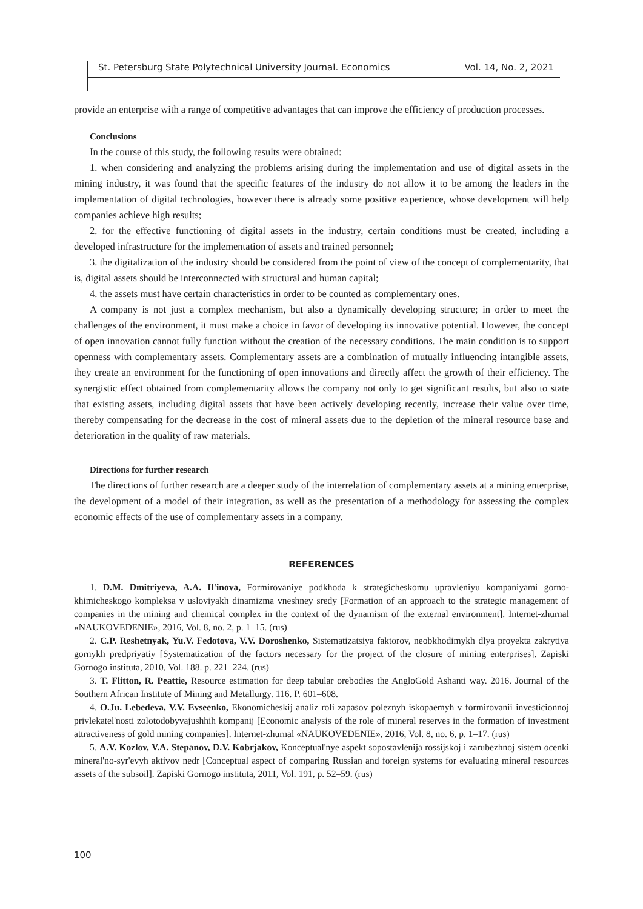St. Petersburg State Polytechnical University Journal. Economics Vol. 14, No. 2, 2021
provide an enterprise with a range of competitive advantages that can improve the efficiency of production processes.
Conclusions
In the course of this study, the following results were obtained:
1. when considering and analyzing the problems arising during the implementation and use of digital assets in the mining industry, it was found that the specific features of the industry do not allow it to be among the leaders in the implementation of digital technologies, however there is already some positive experience, whose development will help companies achieve high results;
2. for the effective functioning of digital assets in the industry, certain conditions must be created, including a developed infrastructure for the implementation of assets and trained personnel;
3. the digitalization of the industry should be considered from the point of view of the concept of complementarity, that is, digital assets should be interconnected with structural and human capital;
4. the assets must have certain characteristics in order to be counted as complementary ones.
A company is not just a complex mechanism, but also a dynamically developing structure; in order to meet the challenges of the environment, it must make a choice in favor of developing its innovative potential. However, the concept of open innovation cannot fully function without the creation of the necessary conditions. The main condition is to support openness with complementary assets. Complementary assets are a combination of mutually influencing intangible assets, they create an environment for the functioning of open innovations and directly affect the growth of their efficiency. The synergistic effect obtained from complementarity allows the company not only to get significant results, but also to state that existing assets, including digital assets that have been actively developing recently, increase their value over time, thereby compensating for the decrease in the cost of mineral assets due to the depletion of the mineral resource base and deterioration in the quality of raw materials.
Directions for further research
The directions of further research are a deeper study of the interrelation of complementary assets at a mining enterprise, the development of a model of their integration, as well as the presentation of a methodology for assessing the complex economic effects of the use of complementary assets in a company.
REFERENCES
1. D.M. Dmitriyeva, A.A. Il'inova, Formirovaniye podkhoda k strategicheskomu upravleniyu kompaniyami gorno-khimicheskogo kompleksa v usloviyakh dinamizma vneshney sredy [Formation of an approach to the strategic management of companies in the mining and chemical complex in the context of the dynamism of the external environment]. Internet-zhurnal «NAUKOVEDENIE», 2016, Vol. 8, no. 2, p. 1–15. (rus)
2. C.P. Reshetnyak, Yu.V. Fedotova, V.V. Doroshenko, Sistematizatsiya faktorov, neobkhodimykh dlya proyekta zakrytiya gornykh predpriyatiy [Systematization of the factors necessary for the project of the closure of mining enterprises]. Zapiski Gornogo instituta, 2010, Vol. 188. p. 221–224. (rus)
3. T. Flitton, R. Peattie, Resource estimation for deep tabular orebodies the AngloGold Ashanti way. 2016. Journal of the Southern African Institute of Mining and Metallurgy. 116. P. 601–608.
4. O.Ju. Lebedeva, V.V. Evseenko, Ekonomicheskij analiz roli zapasov poleznyh iskopaemyh v formirovanii investicionnoj privlekatel'nosti zolotodobyvajushhih kompanij [Economic analysis of the role of mineral reserves in the formation of investment attractiveness of gold mining companies]. Internet-zhurnal «NAUKOVEDENIE», 2016, Vol. 8, no. 6, p. 1–17. (rus)
5. A.V. Kozlov, V.A. Stepanov, D.V. Kobrjakov, Konceptual'nye aspekt sopostavlenija rossijskoj i zarubezhnoj sistem ocenki mineral'no-syr'evyh aktivov nedr [Conceptual aspect of comparing Russian and foreign systems for evaluating mineral resources assets of the subsoil]. Zapiski Gornogo instituta, 2011, Vol. 191, p. 52–59. (rus)
100